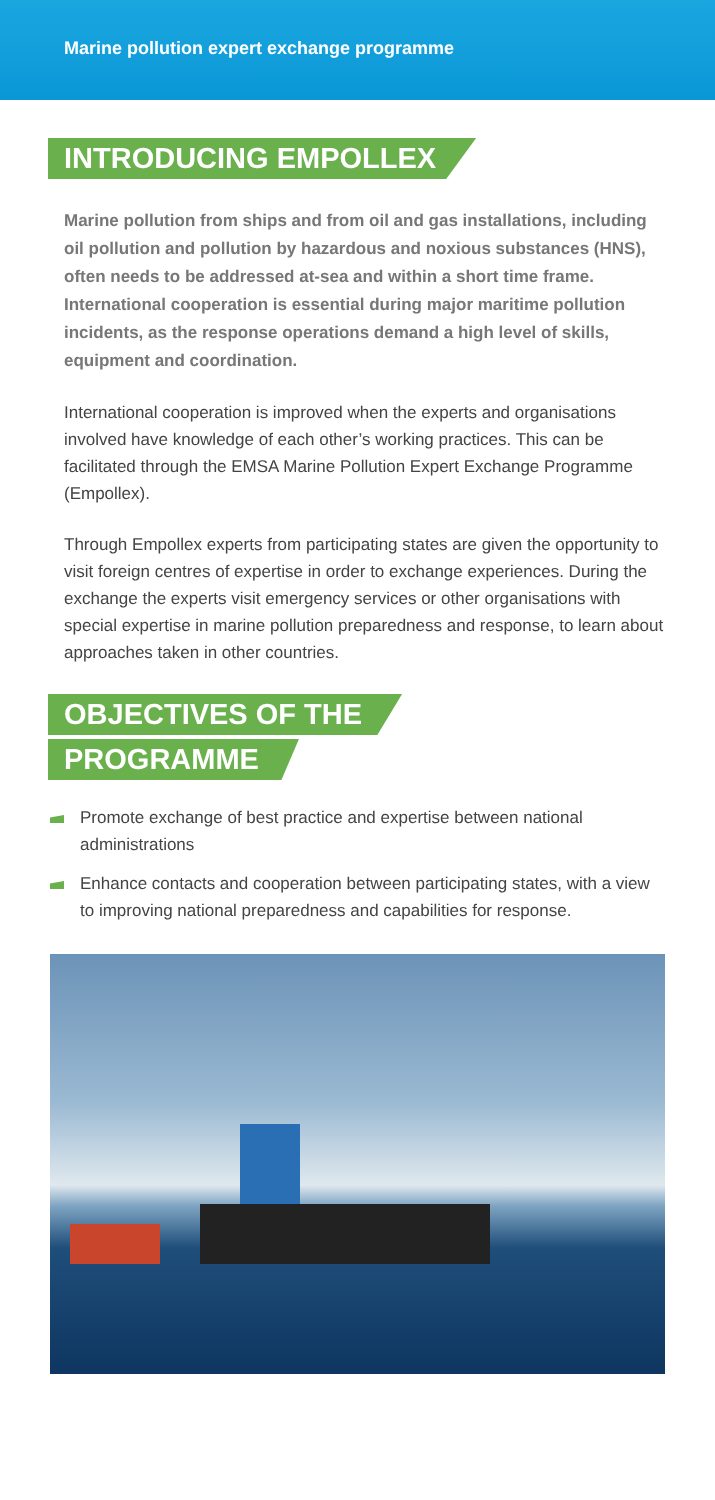Marine pollution expert exchange programme
INTRODUCING EMPOLLEX
Marine pollution from ships and from oil and gas installations, including oil pollution and pollution by hazardous and noxious substances (HNS), often needs to be addressed at-sea and within a short time frame. International cooperation is essential during major maritime pollution incidents, as the response operations demand a high level of skills, equipment and coordination.
International cooperation is improved when the experts and organisations involved have knowledge of each other’s working practices. This can be facilitated through the EMSA Marine Pollution Expert Exchange Programme (Empollex).
Through Empollex experts from participating states are given the opportunity to visit foreign centres of expertise in order to exchange experiences. During the exchange the experts visit emergency services or other organisations with special expertise in marine pollution preparedness and response, to learn about approaches taken in other countries.
OBJECTIVES OF THE
PROGRAMME
Promote exchange of best practice and expertise between national administrations
Enhance contacts and cooperation between participating states, with a view to improving national preparedness and capabilities for response.